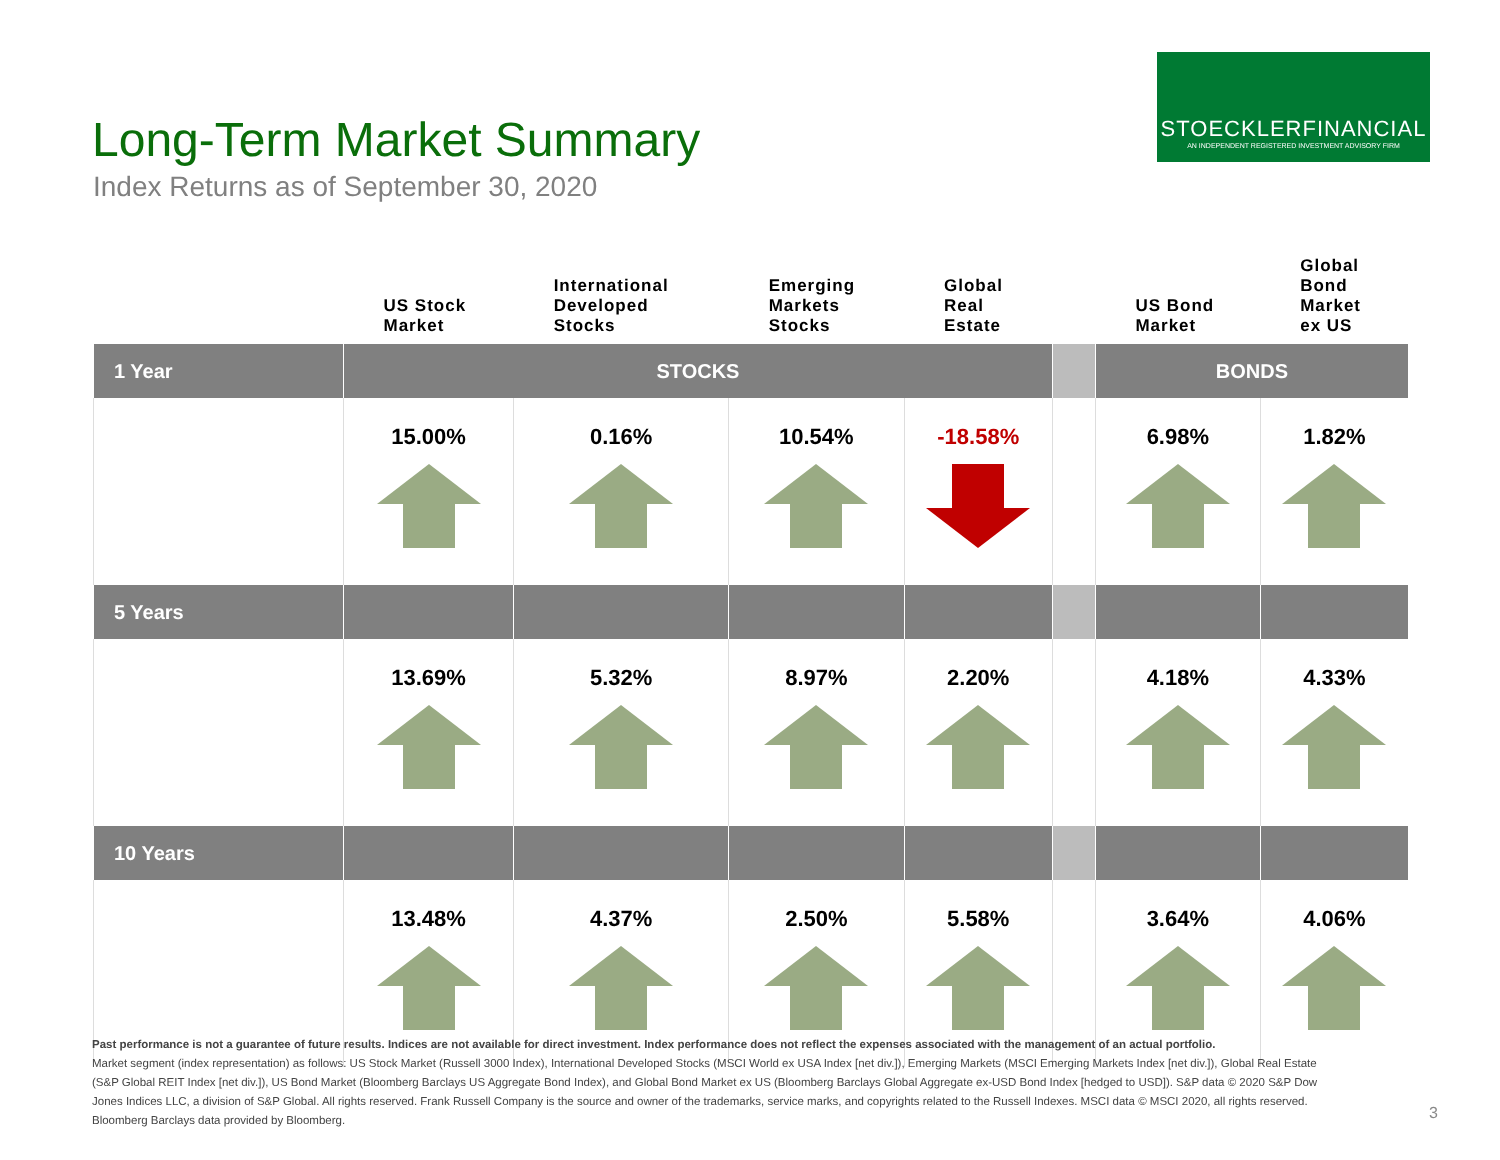STOECKLERFINANCIAL
AN INDEPENDENT REGISTERED INVESTMENT ADVISORY FIRM
Long-Term Market Summary
Index Returns as of September 30, 2020
| | US Stock Market | International Developed Stocks | Emerging Markets Stocks | Global Real Estate | | US Bond Market | Global Bond Market ex US |
| --- | --- | --- | --- | --- | --- | --- | --- |
| 1 Year | STOCKS | | | | | BONDS | |
| | 15.00% | 0.16% | 10.54% | -18.58% | | 6.98% | 1.82% |
| 5 Years | | | | | | | |
| | 13.69% | 5.32% | 8.97% | 2.20% | | 4.18% | 4.33% |
| 10 Years | | | | | | | |
| | 13.48% | 4.37% | 2.50% | 5.58% | | 3.64% | 4.06% |
Past performance is not a guarantee of future results. Indices are not available for direct investment. Index performance does not reflect the expenses associated with the management of an actual portfolio.
Market segment (index representation) as follows: US Stock Market (Russell 3000 Index), International Developed Stocks (MSCI World ex USA Index [net div.]), Emerging Markets (MSCI Emerging Markets Index [net div.]), Global Real Estate (S&P Global REIT Index [net div.]), US Bond Market (Bloomberg Barclays US Aggregate Bond Index), and Global Bond Market ex US (Bloomberg Barclays Global Aggregate ex-USD Bond Index [hedged to USD]). S&P data © 2020 S&P Dow Jones Indices LLC, a division of S&P Global. All rights reserved. Frank Russell Company is the source and owner of the trademarks, service marks, and copyrights related to the Russell Indexes. MSCI data © MSCI 2020, all rights reserved. Bloomberg Barclays data provided by Bloomberg.
3